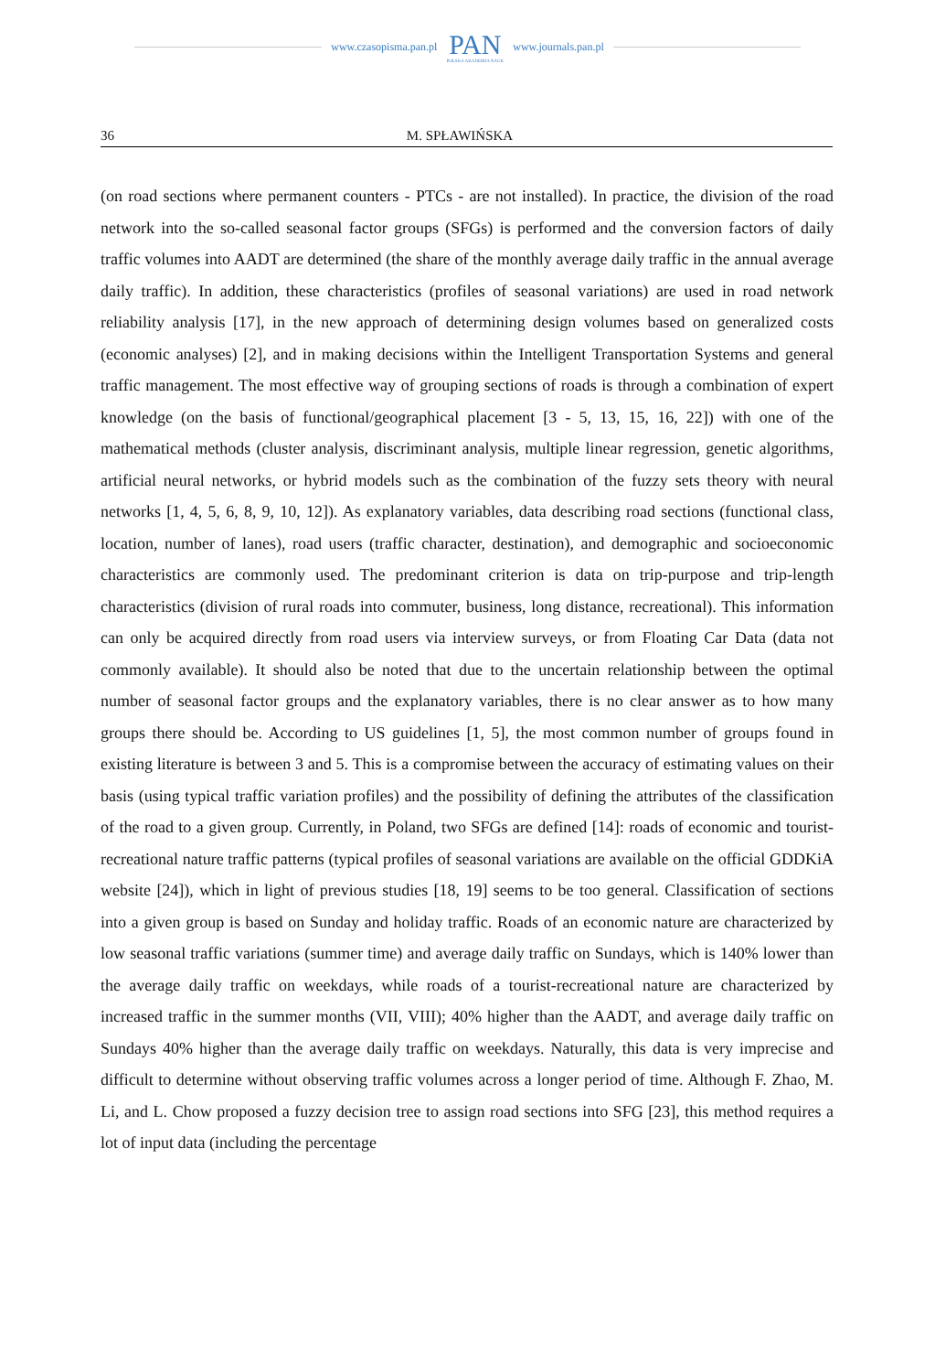www.czasopisma.pan.pl
PAN
POLSKA AKADEMIA NAUK
www.journals.pan.pl
36 M. SPŁAWIŃSKA
(on road sections where permanent counters - PTCs - are not installed). In practice, the division of the road network into the so-called seasonal factor groups (SFGs) is performed and the conversion factors of daily traffic volumes into AADT are determined (the share of the monthly average daily traffic in the annual average daily traffic). In addition, these characteristics (profiles of seasonal variations) are used in road network reliability analysis [17], in the new approach of determining design volumes based on generalized costs (economic analyses) [2], and in making decisions within the Intelligent Transportation Systems and general traffic management. The most effective way of grouping sections of roads is through a combination of expert knowledge (on the basis of functional/geographical placement [3 - 5, 13, 15, 16, 22]) with one of the mathematical methods (cluster analysis, discriminant analysis, multiple linear regression, genetic algorithms, artificial neural networks, or hybrid models such as the combination of the fuzzy sets theory with neural networks [1, 4, 5, 6, 8, 9, 10, 12]). As explanatory variables, data describing road sections (functional class, location, number of lanes), road users (traffic character, destination), and demographic and socioeconomic characteristics are commonly used. The predominant criterion is data on trip-purpose and trip-length characteristics (division of rural roads into commuter, business, long distance, recreational). This information can only be acquired directly from road users via interview surveys, or from Floating Car Data (data not commonly available). It should also be noted that due to the uncertain relationship between the optimal number of seasonal factor groups and the explanatory variables, there is no clear answer as to how many groups there should be. According to US guidelines [1, 5], the most common number of groups found in existing literature is between 3 and 5. This is a compromise between the accuracy of estimating values on their basis (using typical traffic variation profiles) and the possibility of defining the attributes of the classification of the road to a given group. Currently, in Poland, two SFGs are defined [14]: roads of economic and tourist-recreational nature traffic patterns (typical profiles of seasonal variations are available on the official GDDKiA website [24]), which in light of previous studies [18, 19] seems to be too general. Classification of sections into a given group is based on Sunday and holiday traffic. Roads of an economic nature are characterized by low seasonal traffic variations (summer time) and average daily traffic on Sundays, which is 140% lower than the average daily traffic on weekdays, while roads of a tourist-recreational nature are characterized by increased traffic in the summer months (VII, VIII); 40% higher than the AADT, and average daily traffic on Sundays 40% higher than the average daily traffic on weekdays. Naturally, this data is very imprecise and difficult to determine without observing traffic volumes across a longer period of time. Although F. Zhao, M. Li, and L. Chow proposed a fuzzy decision tree to assign road sections into SFG [23], this method requires a lot of input data (including the percentage